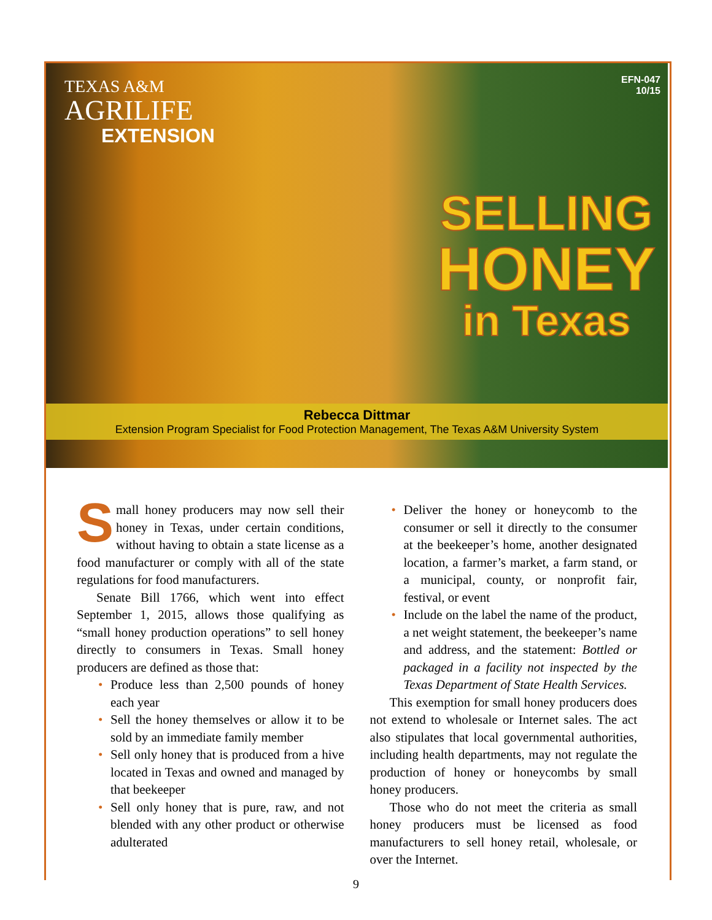TEXAS A&M
AGRILIFE
EXTENSION
EFN-047
10/15
SELLING
HONEY
in Texas
Rebecca Dittmar
Extension Program Specialist for Food Protection Management, The Texas A&M University System
Small honey producers may now sell their honey in Texas, under certain conditions, without having to obtain a state license as a food manufacturer or comply with all of the state regulations for food manufacturers.
Senate Bill 1766, which went into effect September 1, 2015, allows those qualifying as “small honey production operations” to sell honey directly to consumers in Texas. Small honey producers are defined as those that:
• Produce less than 2,500 pounds of honey each year
• Sell the honey themselves or allow it to be sold by an immediate family member
• Sell only honey that is produced from a hive located in Texas and owned and managed by that beekeeper
• Sell only honey that is pure, raw, and not blended with any other product or otherwise adulterated
• Deliver the honey or honeycomb to the consumer or sell it directly to the consumer at the beekeeper’s home, another designated location, a farmer’s market, a farm stand, or a municipal, county, or nonprofit fair, festival, or event
• Include on the label the name of the product, a net weight statement, the beekeeper’s name and address, and the statement: Bottled or packaged in a facility not inspected by the Texas Department of State Health Services.
This exemption for small honey producers does not extend to wholesale or Internet sales. The act also stipulates that local governmental authorities, including health departments, may not regulate the production of honey or honeycombs by small honey producers.
Those who do not meet the criteria as small honey producers must be licensed as food manufacturers to sell honey retail, wholesale, or over the Internet.
9